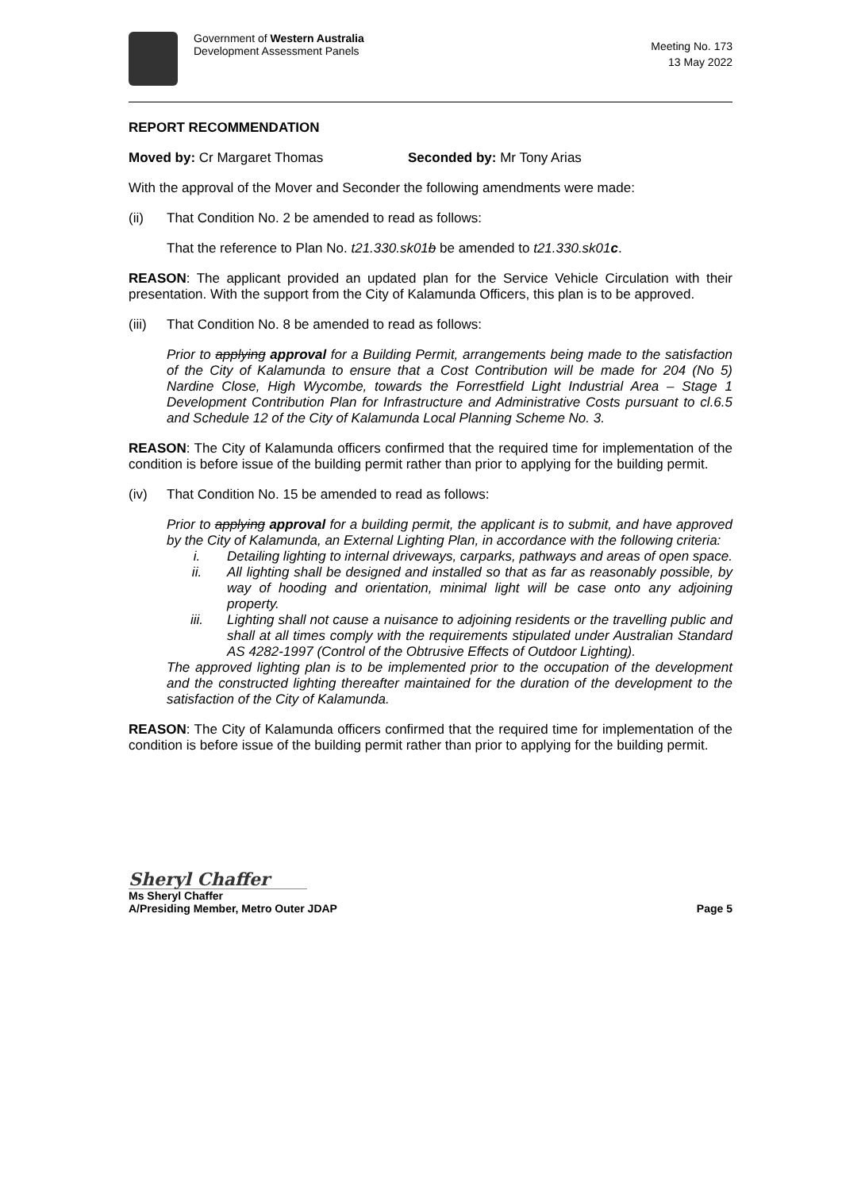Government of Western Australia
Development Assessment Panels
Meeting No. 173
13 May 2022
REPORT RECOMMENDATION
Moved by: Cr Margaret Thomas Seconded by: Mr Tony Arias
With the approval of the Mover and Seconder the following amendments were made:
(ii) That Condition No. 2 be amended to read as follows:
That the reference to Plan No. t21.330.sk01b be amended to t21.330.sk01c.
REASON: The applicant provided an updated plan for the Service Vehicle Circulation with their presentation. With the support from the City of Kalamunda Officers, this plan is to be approved.
(iii) That Condition No. 8 be amended to read as follows:
Prior to applying approval for a Building Permit, arrangements being made to the satisfaction of the City of Kalamunda to ensure that a Cost Contribution will be made for 204 (No 5) Nardine Close, High Wycombe, towards the Forrestfield Light Industrial Area – Stage 1 Development Contribution Plan for Infrastructure and Administrative Costs pursuant to cl.6.5 and Schedule 12 of the City of Kalamunda Local Planning Scheme No. 3.
REASON: The City of Kalamunda officers confirmed that the required time for implementation of the condition is before issue of the building permit rather than prior to applying for the building permit.
(iv) That Condition No. 15 be amended to read as follows:
Prior to applying approval for a building permit, the applicant is to submit, and have approved by the City of Kalamunda, an External Lighting Plan, in accordance with the following criteria:
i.
Detailing lighting to internal driveways, carparks, pathways and areas of open space.
ii.
All lighting shall be designed and installed so that as far as reasonably possible, by way of hooding and orientation, minimal light will be case onto any adjoining property.
iii.
Lighting shall not cause a nuisance to adjoining residents or the travelling public and shall at all times comply with the requirements stipulated under Australian Standard AS 4282-1997 (Control of the Obtrusive Effects of Outdoor Lighting).
The approved lighting plan is to be implemented prior to the occupation of the development and the constructed lighting thereafter maintained for the duration of the development to the satisfaction of the City of Kalamunda.
REASON: The City of Kalamunda officers confirmed that the required time for implementation of the condition is before issue of the building permit rather than prior to applying for the building permit.
Sheryl Chaffer
Ms Sheryl Chaffer
A/Presiding Member, Metro Outer JDAP Page 5